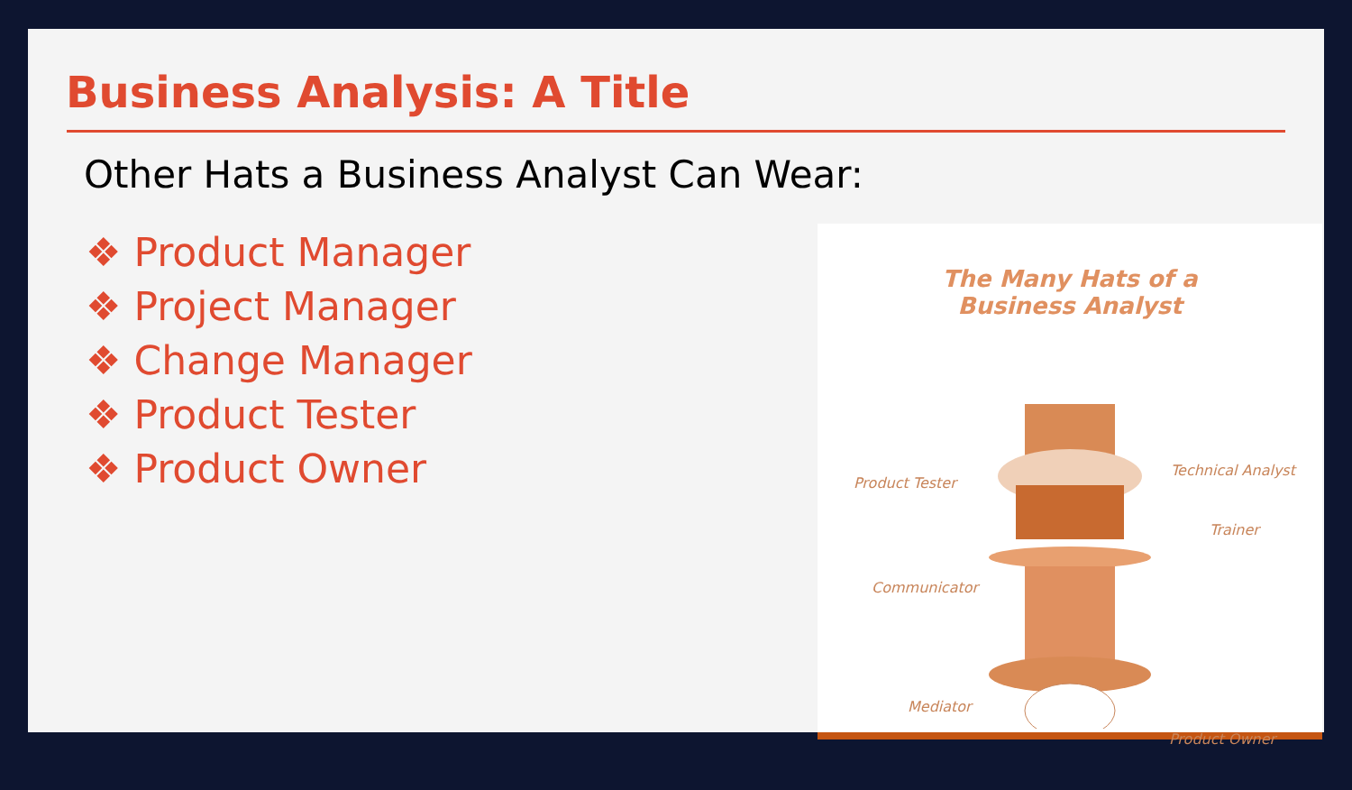Business Analysis: A Title
Other Hats a Business Analyst Can Wear:
❖ Product Manager
❖ Project Manager
❖ Change Manager
❖ Product Tester
❖ Product Owner
The Many Hats of a
Business Analyst
Technical Analyst
Product Tester
Trainer
Communicator
Mediator
Product Owner